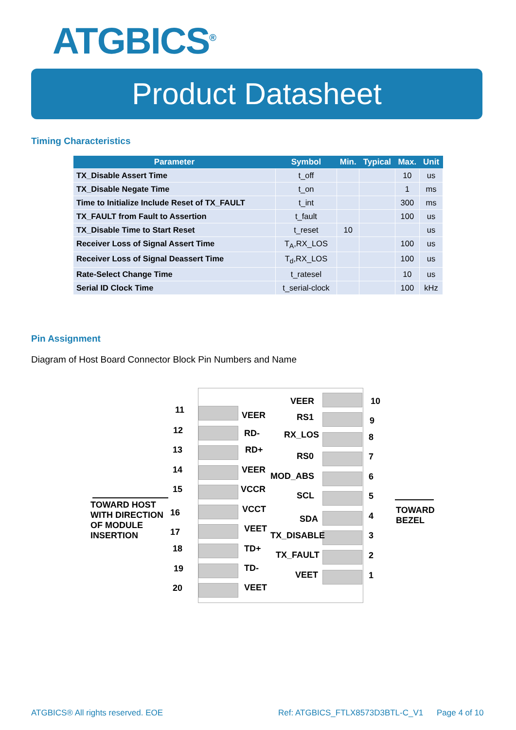ATGBICS<sup>®</sup>
Product Datasheet
Timing Characteristics
| Parameter | Symbol | Min. | Typical | Max. | Unit |
| --- | --- | --- | --- | --- | --- |
| TX_Disable Assert Time | t_off | | | 10 | us |
| TX_Disable Negate Time | t_on | | | 1 | ms |
| Time to Initialize Include Reset of TX_FAULT | t_int | | | 300 | ms |
| TX_FAULT from Fault to Assertion | t_fault | | | 100 | us |
| TX_Disable Time to Start Reset | t_reset | 10 | | | us |
| Receiver Loss of Signal Assert Time | T<sub>A</sub>,RX_LOS | | | 100 | us |
| Receiver Loss of Signal Deassert Time | T<sub>d</sub>,RX_LOS | | | 100 | us |
| Rate-Select Change Time | t_ratesel | | | 10 | us |
| Serial ID Clock Time | t_serial-clock | | | 100 | kHz |
Pin Assignment
Diagram of Host Board Connector Block Pin Numbers and Name
TOWARD HOST
WITH DIRECTION
OF MODULE
INSERTION
11
12
13
14
15
16
17
18
19
20
VEER
RD-
RD+
VEER
VCCR
VCCT
VEET
TD+
TD-
VEET
VEER
RS1
RX_LOS
RS0
MOD_ABS
SCL
SDA
TX_DISABLE
TX_FAULT
VEET
10
9
8
7
6
5
4
3
2
1
TOWARD
BEZEL
ATGBICS® All rights reserved. EOE
Ref: ATGBICS_FTLX8573D3BTL-C_V1
Page 4 of 10